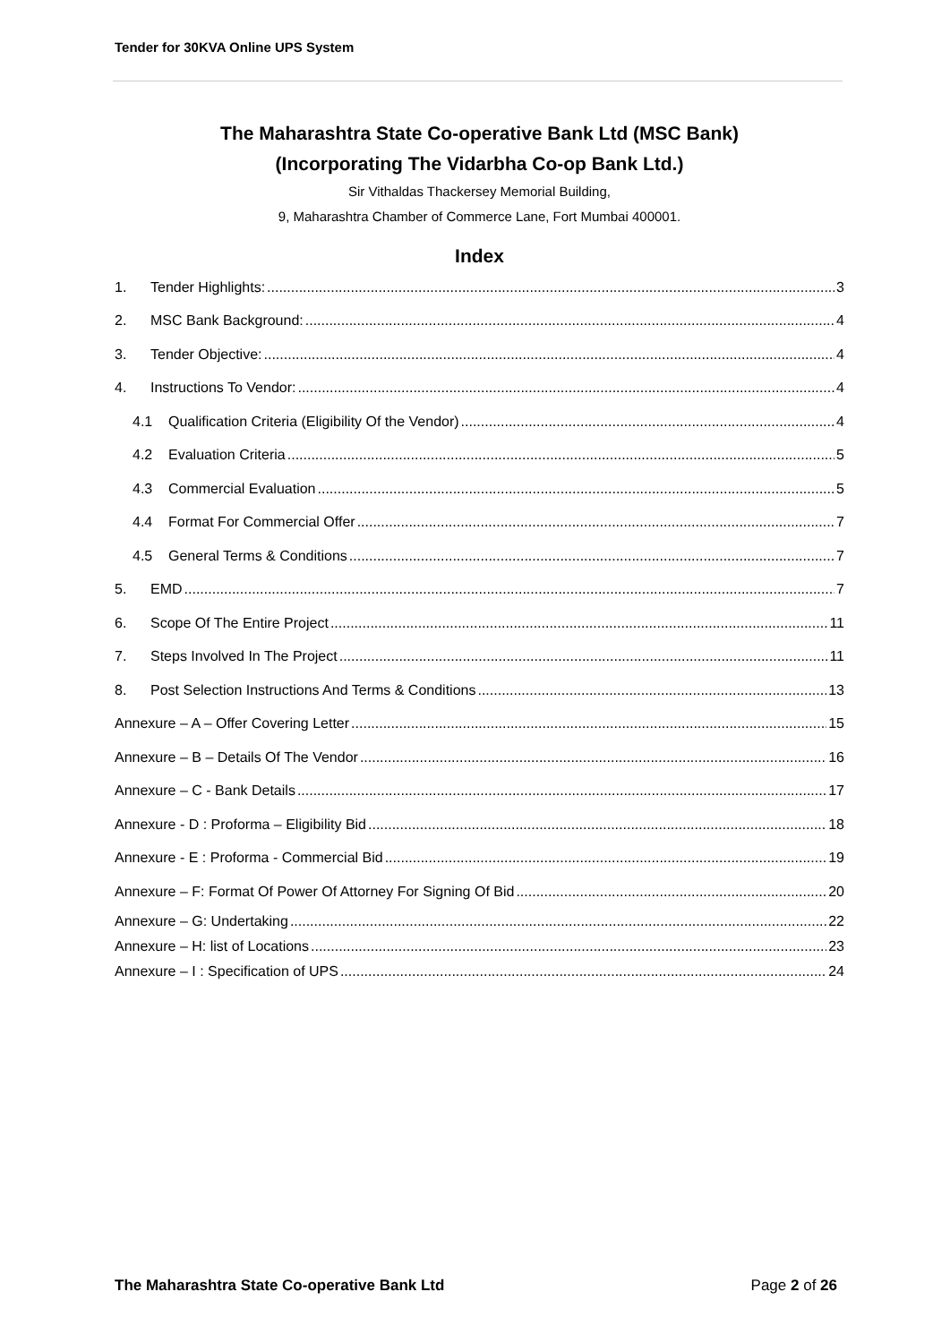Tender for 30KVA Online UPS System
The Maharashtra State Co-operative Bank Ltd (MSC Bank)
(Incorporating The Vidarbha Co-op Bank Ltd.)
Sir Vithaldas Thackersey Memorial Building,
9, Maharashtra Chamber of Commerce Lane, Fort Mumbai 400001.
Index
1. Tender Highlights: 3
2. MSC Bank Background: 4
3. Tender Objective: 4
4. Instructions To Vendor: 4
4.1 Qualification Criteria (Eligibility Of the Vendor) 4
4.2 Evaluation Criteria 5
4.3 Commercial Evaluation 5
4.4 Format For Commercial Offer 7
4.5 General Terms & Conditions 7
5. EMD 7
6. Scope Of The Entire Project 11
7. Steps Involved In The Project 11
8. Post Selection Instructions And Terms & Conditions 13
Annexure – A – Offer Covering Letter 15
Annexure – B – Details Of The Vendor 16
Annexure – C - Bank Details 17
Annexure - D : Proforma – Eligibility Bid 18
Annexure - E : Proforma - Commercial Bid 19
Annexure – F: Format Of Power Of Attorney For Signing Of Bid 20
Annexure – G: Undertaking 22
Annexure – H: list of Locations 23
Annexure – I : Specification of UPS 24
The Maharashtra State Co-operative Bank Ltd Page 2 of 26